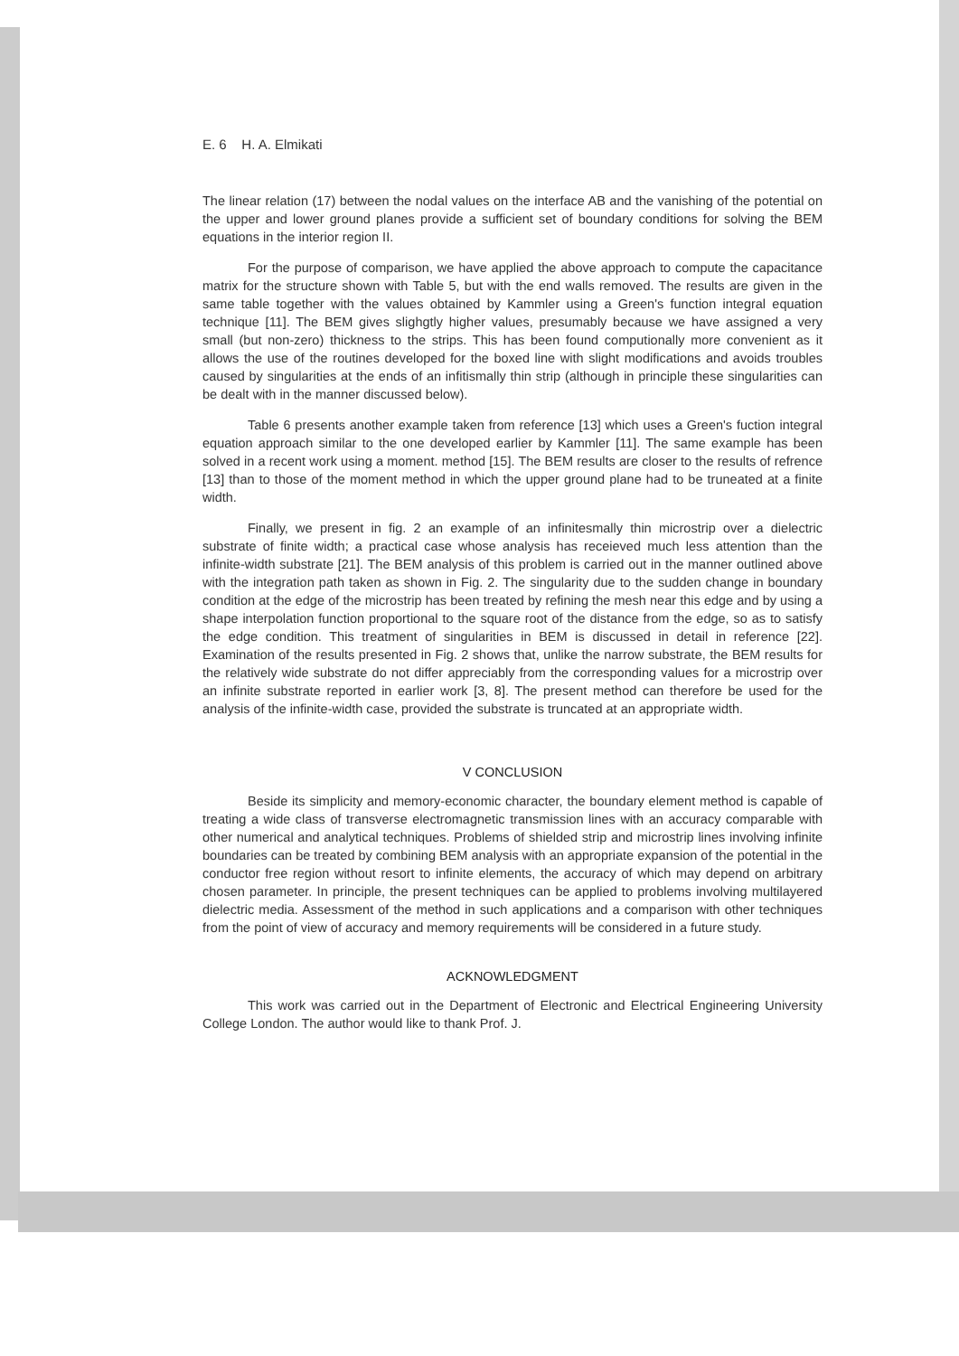E. 6 H. A. Elmikati
The linear relation (17) between the nodal values on the interface AB and the vanishing of the potential on the upper and lower ground planes provide a sufficient set of boundary conditions for solving the BEM equations in the interior region II.
For the purpose of comparison, we have applied the above approach to compute the capacitance matrix for the structure shown with Table 5, but with the end walls removed. The results are given in the same table together with the values obtained by Kammler using a Green's function integral equation technique [11]. The BEM gives slighgtly higher values, presumably because we have assigned a very small (but non-zero) thickness to the strips. This has been found computionally more convenient as it allows the use of the routines developed for the boxed line with slight modifications and avoids troubles caused by singularities at the ends of an infitismally thin strip (although in principle these singularities can be dealt with in the manner discussed below).
Table 6 presents another example taken from reference [13] which uses a Green's fuction integral equation approach similar to the one developed earlier by Kammler [11]. The same example has been solved in a recent work using a moment. method [15]. The BEM results are closer to the results of refrence [13] than to those of the moment method in which the upper ground plane had to be truneated at a finite width.
Finally, we present in fig. 2 an example of an infinitesmally thin microstrip over a dielectric substrate of finite width; a practical case whose analysis has receieved much less attention than the infinite-width substrate [21]. The BEM analysis of this problem is carried out in the manner outlined above with the integration path taken as shown in Fig. 2. The singularity due to the sudden change in boundary condition at the edge of the microstrip has been treated by refining the mesh near this edge and by using a shape interpolation function proportional to the square root of the distance from the edge, so as to satisfy the edge condition. This treatment of singularities in BEM is discussed in detail in reference [22]. Examination of the results presented in Fig. 2 shows that, unlike the narrow substrate, the BEM results for the relatively wide substrate do not differ appreciably from the corresponding values for a microstrip over an infinite substrate reported in earlier work [3, 8]. The present method can therefore be used for the analysis of the infinite-width case, provided the substrate is truncated at an appropriate width.
V CONCLUSION
Beside its simplicity and memory-economic character, the boundary element method is capable of treating a wide class of transverse electromagnetic transmission lines with an accuracy comparable with other numerical and analytical techniques. Problems of shielded strip and microstrip lines involving infinite boundaries can be treated by combining BEM analysis with an appropriate expansion of the potential in the conductor free region without resort to infinite elements, the accuracy of which may depend on arbitrary chosen parameter. In principle, the present techniques can be applied to problems involving multilayered dielectric media. Assessment of the method in such applications and a comparison with other techniques from the point of view of accuracy and memory requirements will be considered in a future study.
ACKNOWLEDGMENT
This work was carried out in the Department of Electronic and Electrical Engineering University College London. The author would like to thank Prof. J.